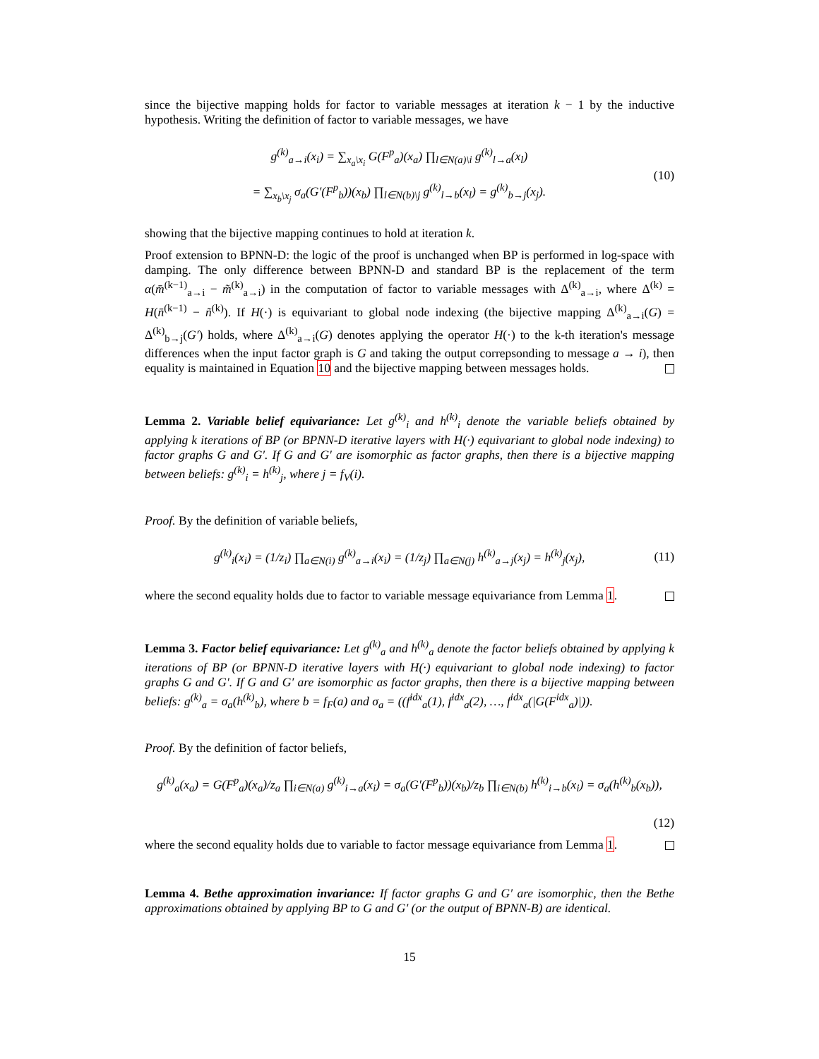since the bijective mapping holds for factor to variable messages at iteration k − 1 by the inductive hypothesis. Writing the definition of factor to variable messages, we have
g<sup>(k)</sup><sub>a→i</sub>(x<sub>i</sub>) = ∑<sub>x<sub>a</sub>\x<sub>i</sub></sub> G(F<sup>p</sup><sub>a</sub>)(x<sub>a</sub>) ∏<sub>l∈N(a)\i</sub> g<sup>(k)</sup><sub>l→a</sub>(x<sub>l</sub>)
= ∑<sub>x<sub>b</sub>\x<sub>j</sub></sub> σ<sub>a</sub>(G′(F<sup>p</sup><sub>b</sub>))(x<sub>b</sub>) ∏<sub>l∈N(b)\j</sub> g<sup>(k)</sup><sub>l→b</sub>(x<sub>l</sub>) = g<sup>(k)</sup><sub>b→j</sub>(x<sub>j</sub>).
(10)
showing that the bijective mapping continues to hold at iteration k.
Proof extension to BPNN-D: the logic of the proof is unchanged when BP is performed in log-space with damping. The only difference between BPNN-D and standard BP is the replacement of the term α(m̄<sup>(k−1)</sup><sub>a→i</sub> − m̃<sup>(k)</sup><sub>a→i</sub>) in the computation of factor to variable messages with Δ<sup>(k)</sup><sub>a→i</sub>, where Δ<sup>(k)</sup> = H(n̄<sup>(k−1)</sup> − ñ<sup>(k)</sup>). If H(·) is equivariant to global node indexing (the bijective mapping Δ<sup>(k)</sup><sub>a→i</sub>(G) = Δ<sup>(k)</sup><sub>b→j</sub>(G′) holds, where Δ<sup>(k)</sup><sub>a→i</sub>(G) denotes applying the operator H(·) to the k-th iteration's message differences when the input factor graph is G and taking the output correpsonding to message a → i), then equality is maintained in Equation 10 and the bijective mapping between messages holds.
Lemma 2. Variable belief equivariance: Let g<sup>(k)</sup><sub>i</sub> and h<sup>(k)</sup><sub>i</sub> denote the variable beliefs obtained by applying k iterations of BP (or BPNN-D iterative layers with H(·) equivariant to global node indexing) to factor graphs G and G′. If G and G′ are isomorphic as factor graphs, then there is a bijective mapping between beliefs: g<sup>(k)</sup><sub>i</sub> = h<sup>(k)</sup><sub>j</sub>, where j = f<sub>V</sub>(i).
Proof. By the definition of variable beliefs,
g<sup>(k)</sup><sub>i</sub>(x<sub>i</sub>) = (1/z<sub>i</sub>) ∏<sub>a∈N(i)</sub> g<sup>(k)</sup><sub>a→i</sub>(x<sub>i</sub>) = (1/z<sub>j</sub>) ∏<sub>a∈N(j)</sub> h<sup>(k)</sup><sub>a→j</sub>(x<sub>j</sub>) = h<sup>(k)</sup><sub>j</sub>(x<sub>j</sub>),
(11)
where the second equality holds due to factor to variable message equivariance from Lemma 1.
Lemma 3. Factor belief equivariance: Let g<sup>(k)</sup><sub>a</sub> and h<sup>(k)</sup><sub>a</sub> denote the factor beliefs obtained by applying k iterations of BP (or BPNN-D iterative layers with H(·) equivariant to global node indexing) to factor graphs G and G′. If G and G′ are isomorphic as factor graphs, then there is a bijective mapping between beliefs: g<sup>(k)</sup><sub>a</sub> = σ<sub>a</sub>(h<sup>(k)</sup><sub>b</sub>), where b = f<sub>F</sub>(a) and σ<sub>a</sub> = ((f<sup>idx</sup><sub>a</sub>(1), f<sup>idx</sup><sub>a</sub>(2), …, f<sup>idx</sup><sub>a</sub>(|G(F<sup>idx</sup><sub>a</sub>)|)).
Proof. By the definition of factor beliefs,
g<sup>(k)</sup><sub>a</sub>(x<sub>a</sub>) = G(F<sup>p</sup><sub>a</sub>)(x<sub>a</sub>)/z<sub>a</sub> ∏<sub>i∈N(a)</sub> g<sup>(k)</sup><sub>i→a</sub>(x<sub>i</sub>) = σ<sub>a</sub>(G′(F<sup>p</sup><sub>b</sub>))(x<sub>b</sub>)/z<sub>b</sub> ∏<sub>i∈N(b)</sub> h<sup>(k)</sup><sub>i→b</sub>(x<sub>i</sub>) = σ<sub>a</sub>(h<sup>(k)</sup><sub>b</sub>(x<sub>b</sub>)),
(12)
where the second equality holds due to variable to factor message equivariance from Lemma 1.
Lemma 4. Bethe approximation invariance: If factor graphs G and G′ are isomorphic, then the Bethe approximations obtained by applying BP to G and G′ (or the output of BPNN-B) are identical.
15